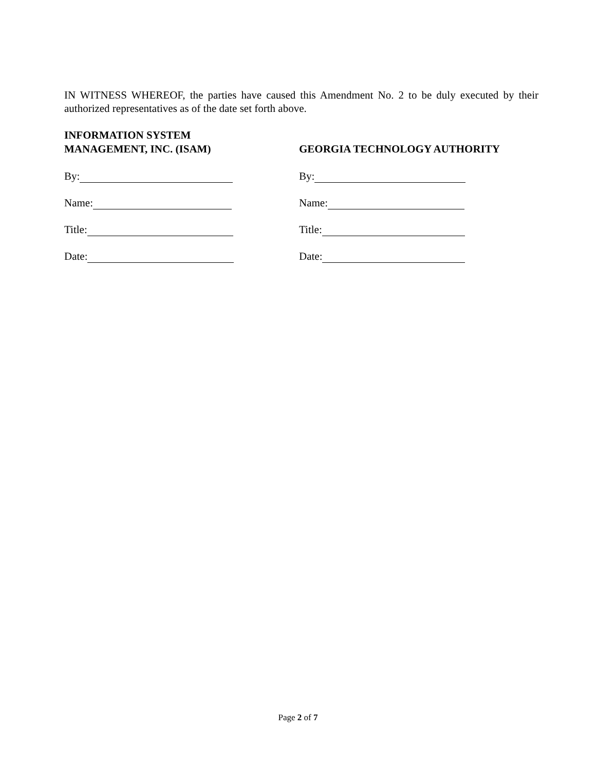IN WITNESS WHEREOF, the parties have caused this Amendment No. 2 to be duly executed by their authorized representatives as of the date set forth above.
INFORMATION SYSTEM
MANAGEMENT, INC. (ISAM)
By:
Name:
Title:
Date:
GEORGIA TECHNOLOGY AUTHORITY
By:
Name:
Title:
Date:
Page 2 of 7